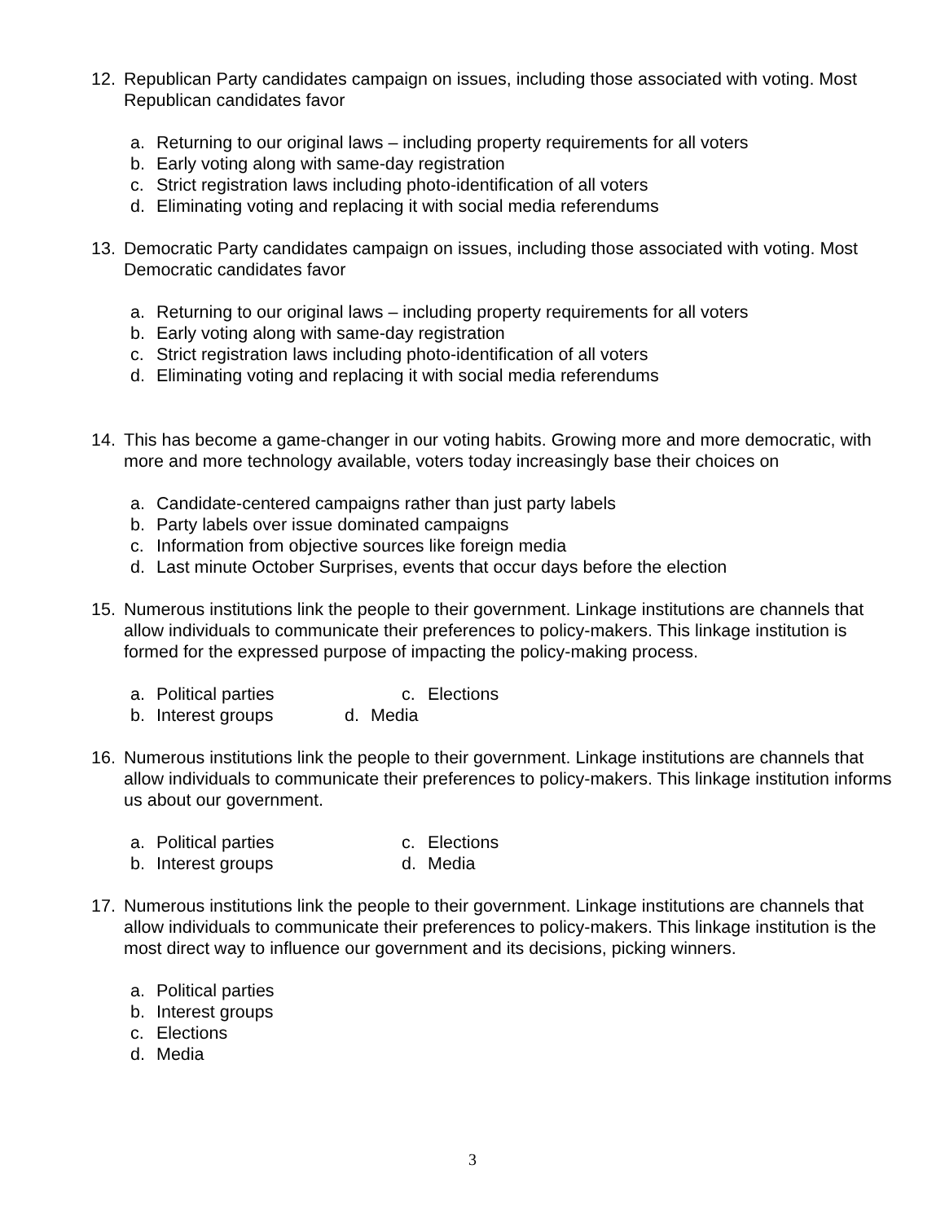12. Republican Party candidates campaign on issues, including those associated with voting. Most Republican candidates favor
a. Returning to our original laws – including property requirements for all voters
b. Early voting along with same-day registration
c. Strict registration laws including photo-identification of all voters
d. Eliminating voting and replacing it with social media referendums
13. Democratic Party candidates campaign on issues, including those associated with voting. Most Democratic candidates favor
a. Returning to our original laws – including property requirements for all voters
b. Early voting along with same-day registration
c. Strict registration laws including photo-identification of all voters
d. Eliminating voting and replacing it with social media referendums
14. This has become a game-changer in our voting habits. Growing more and more democratic, with more and more technology available, voters today increasingly base their choices on
a. Candidate-centered campaigns rather than just party labels
b. Party labels over issue dominated campaigns
c. Information from objective sources like foreign media
d. Last minute October Surprises, events that occur days before the election
15. Numerous institutions link the people to their government. Linkage institutions are channels that allow individuals to communicate their preferences to policy-makers. This linkage institution is formed for the expressed purpose of impacting the policy-making process.
a. Political parties c. Elections
b. Interest groups d. Media
16. Numerous institutions link the people to their government. Linkage institutions are channels that allow individuals to communicate their preferences to policy-makers. This linkage institution informs us about our government.
a. Political parties c. Elections
b. Interest groups d. Media
17. Numerous institutions link the people to their government. Linkage institutions are channels that allow individuals to communicate their preferences to policy-makers. This linkage institution is the most direct way to influence our government and its decisions, picking winners.
a. Political parties
b. Interest groups
c. Elections
d. Media
3